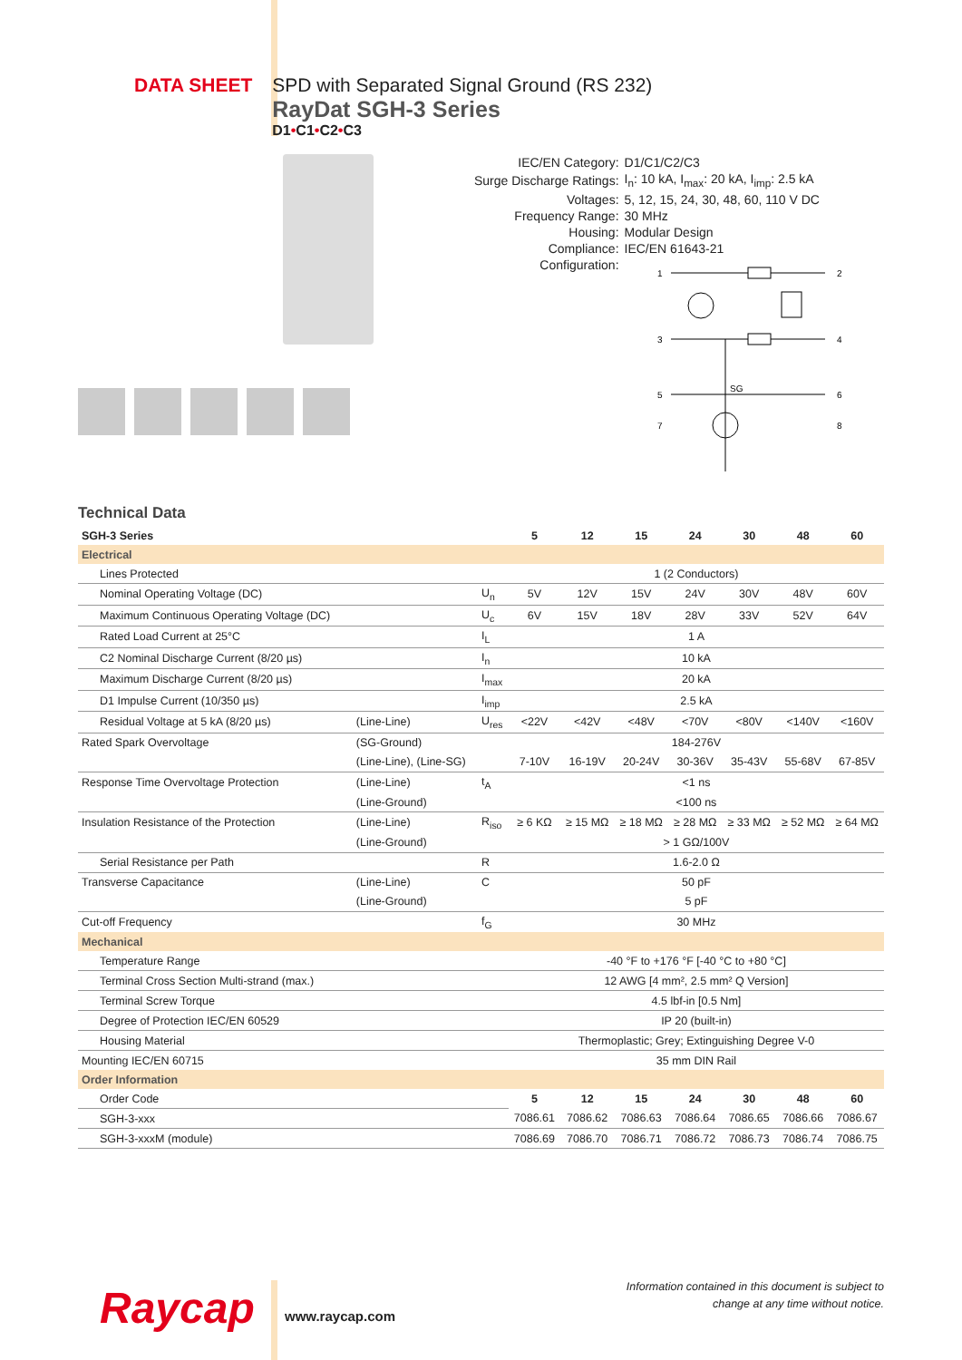DATA SHEET SPD with Separated Signal Ground (RS 232)
RayDat SGH-3 Series
D1•C1•C2•C3
| IEC/EN Category: | D1/C1/C2/C3 |
| Surge Discharge Ratings: | I<sub>n</sub>: 10 kA, I<sub>max</sub>: 20 kA, I<sub>imp</sub>: 2.5 kA |
| Voltages: | 5, 12, 15, 24, 30, 48, 60, 110 V DC |
| Frequency Range: | 30 MHz |
| Housing: | Modular Design |
| Compliance: | IEC/EN 61643-21 |
| Configuration: | |
1
2
3
4
5
6
7
8
SG
Technical Data
| SGH-3 Series | | | 5 | 12 | 15 | 24 | 30 | 48 | 60 |
| --- | --- | --- | --- | --- | --- | --- | --- | --- | --- |
| Electrical | | | | | | | | | |
| Lines Protected | | | 1 (2 Conductors) | | | | | | |
| Nominal Operating Voltage (DC) | | U<sub>n</sub> | 5V | 12V | 15V | 24V | 30V | 48V | 60V |
| Maximum Continuous Operating Voltage (DC) | | U<sub>c</sub> | 6V | 15V | 18V | 28V | 33V | 52V | 64V |
| Rated Load Current at 25°C | | I<sub>L</sub> | 1 A | | | | | | |
| C2 Nominal Discharge Current (8/20 µs) | | I<sub>n</sub> | 10 kA | | | | | | |
| Maximum Discharge Current (8/20 µs) | | I<sub>max</sub> | 20 kA | | | | | | |
| D1 Impulse Current (10/350 µs) | | I<sub>imp</sub> | 2.5 kA | | | | | | |
| Residual Voltage at 5 kA (8/20 µs) | (Line-Line) | U<sub>res</sub> | <22V | <42V | <48V | <70V | <80V | <140V | <160V |
| Rated Spark Overvoltage | (SG-Ground) | | 184-276V | | | | | | |
| | (Line-Line), (Line-SG) | | 7-10V | 16-19V | 20-24V | 30-36V | 35-43V | 55-68V | 67-85V |
| Response Time Overvoltage Protection | (Line-Line) | t<sub>A</sub> | <1 ns | | | | | | |
| | (Line-Ground) | | <100 ns | | | | | | |
| Insulation Resistance of the Protection | (Line-Line) | R<sub>iso</sub> | ≥ 6 KΩ | ≥ 15 MΩ | ≥ 18 MΩ | ≥ 28 MΩ | ≥ 33 MΩ | ≥ 52 MΩ | ≥ 64 MΩ |
| | (Line-Ground) | | > 1 GΩ/100V | | | | | | |
| Serial Resistance per Path | | R | 1.6-2.0 Ω | | | | | | |
| Transverse Capacitance | (Line-Line) | C | 50 pF | | | | | | |
| | (Line-Ground) | | 5 pF | | | | | | |
| Cut-off Frequency | | f<sub>G</sub> | 30 MHz | | | | | | |
| Mechanical | | | | | | | | | |
| Temperature Range | | | -40 °F to +176 °F [-40 °C to +80 °C] | | | | | | |
| Terminal Cross Section Multi-strand (max.) | | | 12 AWG [4 mm², 2.5 mm² Q Version] | | | | | | |
| Terminal Screw Torque | | | 4.5 lbf-in [0.5 Nm] | | | | | | |
| Degree of Protection IEC/EN 60529 | | | IP 20 (built-in) | | | | | | |
| Housing Material | | | Thermoplastic; Grey; Extinguishing Degree V-0 | | | | | | |
| Mounting IEC/EN 60715 | | | 35 mm DIN Rail | | | | | | |
| Order Information | | | | | | | | | |
| Order Code | | | 5 | 12 | 15 | 24 | 30 | 48 | 60 |
| SGH-3-xxx | | | 7086.61 | 7086.62 | 7086.63 | 7086.64 | 7086.65 | 7086.66 | 7086.67 |
| SGH-3-xxxM (module) | | | 7086.69 | 7086.70 | 7086.71 | 7086.72 | 7086.73 | 7086.74 | 7086.75 |
Raycap www.raycap.com
Information contained in this document is subject to
change at any time without notice.